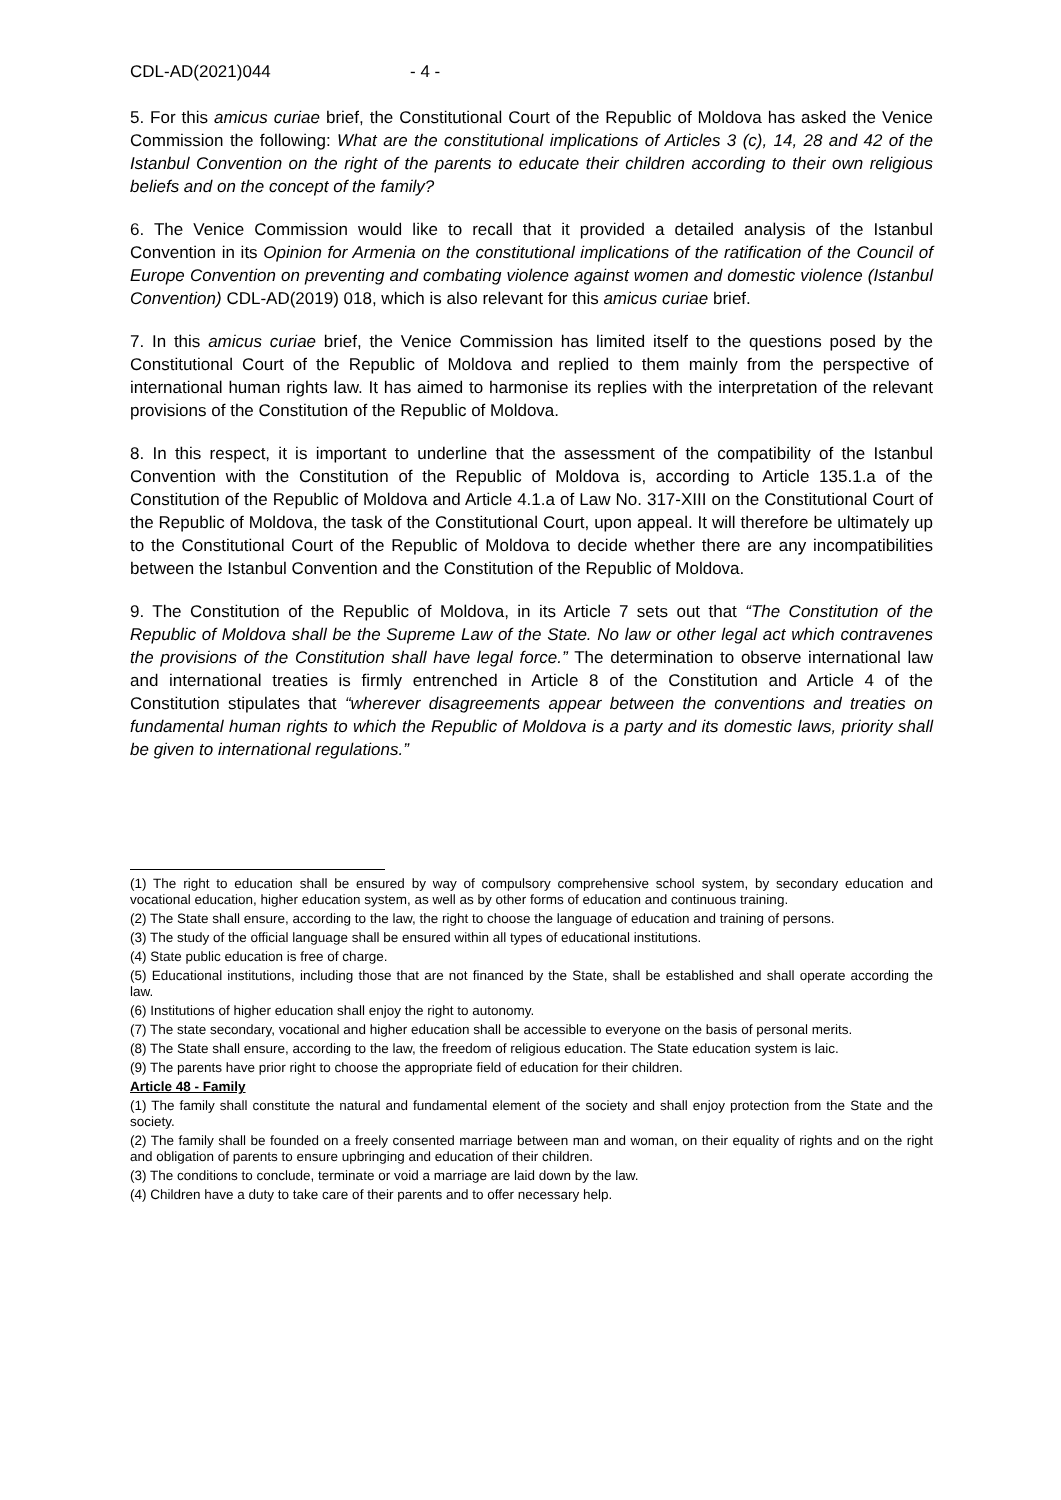CDL-AD(2021)044 - 4 -
5. For this amicus curiae brief, the Constitutional Court of the Republic of Moldova has asked the Venice Commission the following: What are the constitutional implications of Articles 3 (c), 14, 28 and 42 of the Istanbul Convention on the right of the parents to educate their children according to their own religious beliefs and on the concept of the family?
6. The Venice Commission would like to recall that it provided a detailed analysis of the Istanbul Convention in its Opinion for Armenia on the constitutional implications of the ratification of the Council of Europe Convention on preventing and combating violence against women and domestic violence (Istanbul Convention) CDL-AD(2019) 018, which is also relevant for this amicus curiae brief.
7. In this amicus curiae brief, the Venice Commission has limited itself to the questions posed by the Constitutional Court of the Republic of Moldova and replied to them mainly from the perspective of international human rights law. It has aimed to harmonise its replies with the interpretation of the relevant provisions of the Constitution of the Republic of Moldova.
8. In this respect, it is important to underline that the assessment of the compatibility of the Istanbul Convention with the Constitution of the Republic of Moldova is, according to Article 135.1.a of the Constitution of the Republic of Moldova and Article 4.1.a of Law No. 317-XIII on the Constitutional Court of the Republic of Moldova, the task of the Constitutional Court, upon appeal. It will therefore be ultimately up to the Constitutional Court of the Republic of Moldova to decide whether there are any incompatibilities between the Istanbul Convention and the Constitution of the Republic of Moldova.
9. The Constitution of the Republic of Moldova, in its Article 7 sets out that “The Constitution of the Republic of Moldova shall be the Supreme Law of the State. No law or other legal act which contravenes the provisions of the Constitution shall have legal force.” The determination to observe international law and international treaties is firmly entrenched in Article 8 of the Constitution and Article 4 of the Constitution stipulates that “wherever disagreements appear between the conventions and treaties on fundamental human rights to which the Republic of Moldova is a party and its domestic laws, priority shall be given to international regulations.”
(1) The right to education shall be ensured by way of compulsory comprehensive school system, by secondary education and vocational education, higher education system, as well as by other forms of education and continuous training.
(2) The State shall ensure, according to the law, the right to choose the language of education and training of persons.
(3) The study of the official language shall be ensured within all types of educational institutions.
(4) State public education is free of charge.
(5) Educational institutions, including those that are not financed by the State, shall be established and shall operate according the law.
(6) Institutions of higher education shall enjoy the right to autonomy.
(7) The state secondary, vocational and higher education shall be accessible to everyone on the basis of personal merits.
(8) The State shall ensure, according to the law, the freedom of religious education. The State education system is laic.
(9) The parents have prior right to choose the appropriate field of education for their children.
Article 48 - Family
(1) The family shall constitute the natural and fundamental element of the society and shall enjoy protection from the State and the society.
(2) The family shall be founded on a freely consented marriage between man and woman, on their equality of rights and on the right and obligation of parents to ensure upbringing and education of their children.
(3) The conditions to conclude, terminate or void a marriage are laid down by the law.
(4) Children have a duty to take care of their parents and to offer necessary help.